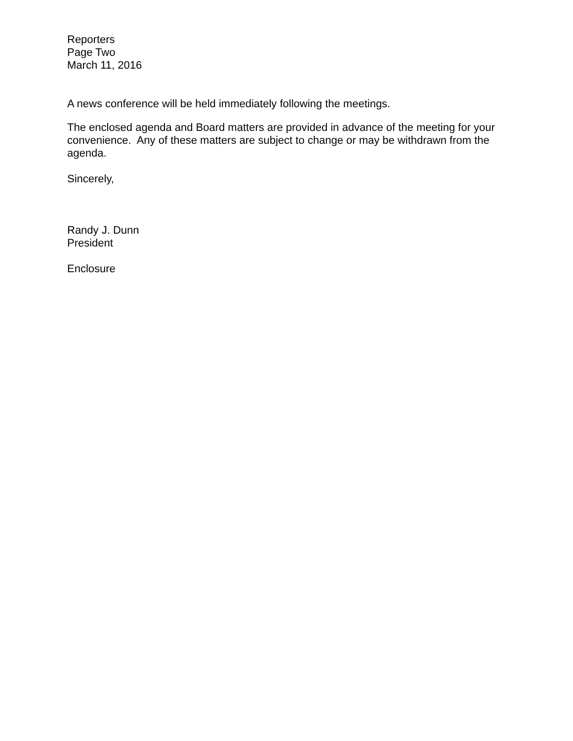Reporters
Page Two
March 11, 2016
A news conference will be held immediately following the meetings.
The enclosed agenda and Board matters are provided in advance of the meeting for your convenience. Any of these matters are subject to change or may be withdrawn from the agenda.
Sincerely,
Randy J. Dunn
President
Enclosure